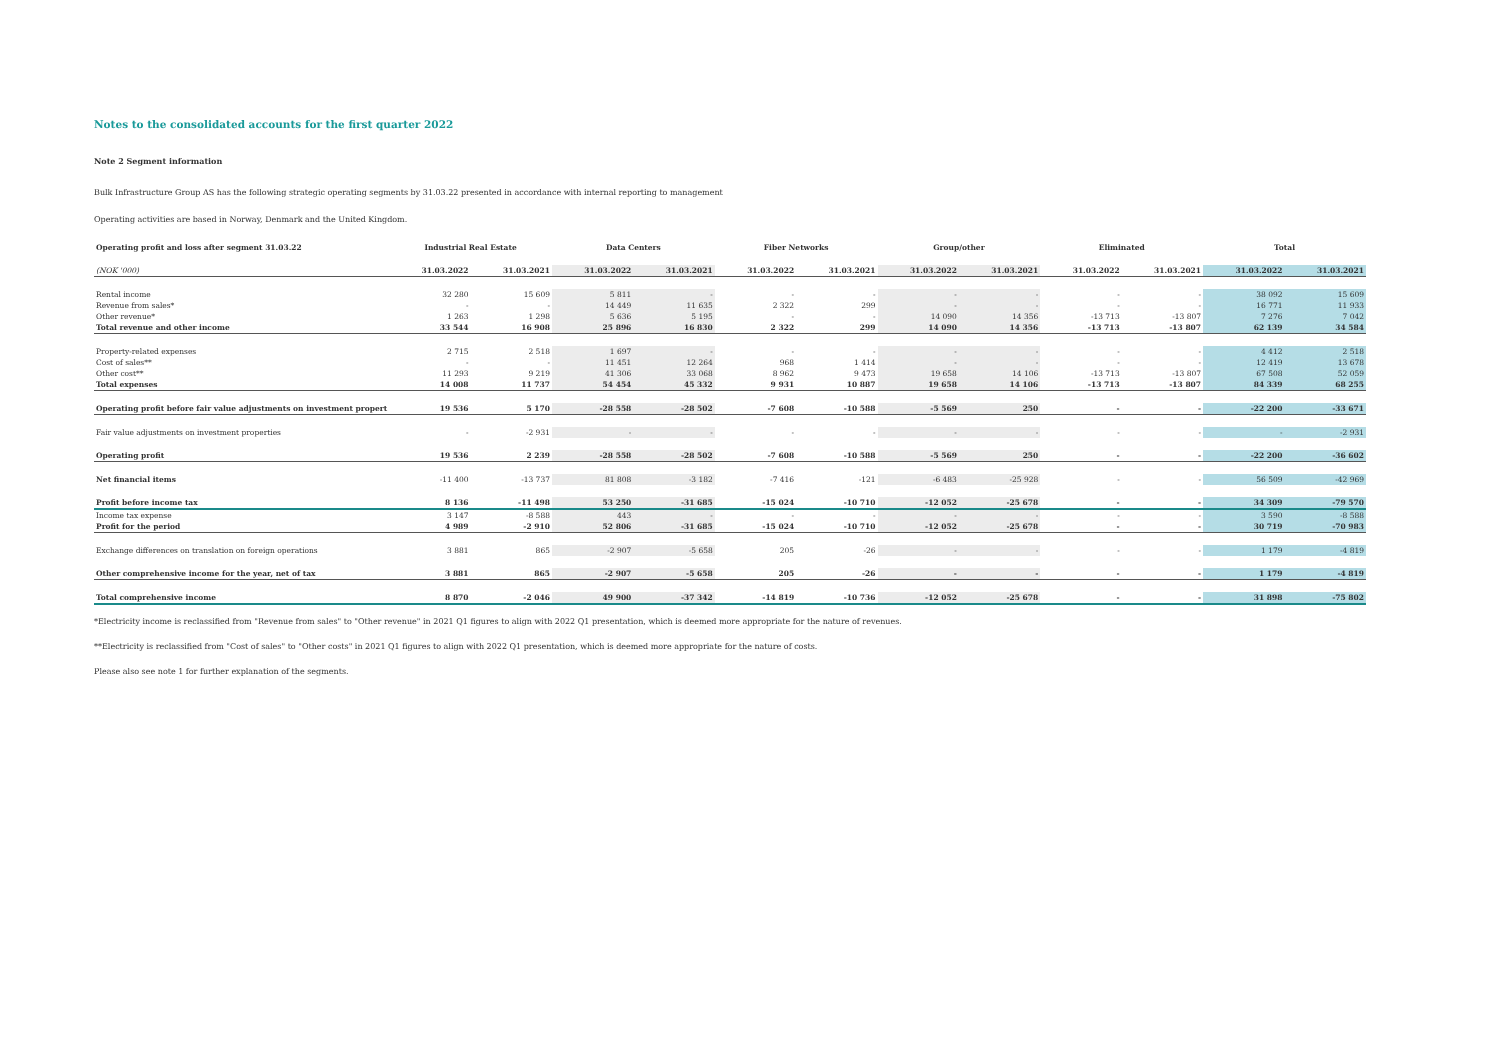Notes to the consolidated accounts for the first quarter 2022
Note 2 Segment information
Bulk Infrastructure Group AS has the following strategic operating segments by 31.03.22 presented in accordance with internal reporting to management
Operating activities are based in Norway, Denmark and the United Kingdom.
| Operating profit and loss after segment 31.03.22 | Industrial Real Estate | | Data Centers | | Fiber Networks | | Group/other | | Eliminated | | Total | |
| --- | --- | --- | --- | --- | --- | --- | --- | --- | --- | --- | --- | --- |
| (NOK '000) | 31.03.2022 | 31.03.2021 | 31.03.2022 | 31.03.2021 | 31.03.2022 | 31.03.2021 | 31.03.2022 | 31.03.2021 | 31.03.2022 | 31.03.2021 | 31.03.2022 | 31.03.2021 |
| Rental income | 32 280 | 15 609 | 5 811 | - | - | - | - | - | - | - | 38 092 | 15 609 |
| Revenue from sales* | - | - | 14 449 | 11 635 | 2 322 | 299 | - | - | - | - | 16 771 | 11 933 |
| Other revenue* | 1 263 | 1 298 | 5 636 | 5 195 | - | - | 14 090 | 14 356 | -13 713 | -13 807 | 7 276 | 7 042 |
| Total revenue and other income | 33 544 | 16 908 | 25 896 | 16 830 | 2 322 | 299 | 14 090 | 14 356 | -13 713 | -13 807 | 62 139 | 34 584 |
| Property-related expenses | 2 715 | 2 518 | 1 697 | - | - | - | - | - | - | - | 4 412 | 2 518 |
| Cost of sales** | - | - | 11 451 | 12 264 | 968 | 1 414 | - | - | - | - | 12 419 | 13 678 |
| Other cost** | 11 293 | 9 219 | 41 306 | 33 068 | 8 962 | 9 473 | 19 658 | 14 106 | -13 713 | -13 807 | 67 508 | 52 059 |
| Total expenses | 14 008 | 11 737 | 54 454 | 45 332 | 9 931 | 10 887 | 19 658 | 14 106 | -13 713 | -13 807 | 84 339 | 68 255 |
| Operating profit before fair value adjustments on investment propert | 19 536 | 5 170 | -28 558 | -28 502 | -7 608 | -10 588 | -5 569 | 250 | - | - | -22 200 | -33 671 |
| Fair value adjustments on investment properties | - | -2 931 | - | - | - | - | - | - | - | - | - | -2 931 |
| Operating profit | 19 536 | 2 239 | -28 558 | -28 502 | -7 608 | -10 588 | -5 569 | 250 | - | - | -22 200 | -36 602 |
| Net financial items | -11 400 | -13 737 | 81 808 | -3 182 | -7 416 | -121 | -6 483 | -25 928 | - | - | 56 509 | -42 969 |
| Profit before income tax | 8 136 | -11 498 | 53 250 | -31 685 | -15 024 | -10 710 | -12 052 | -25 678 | - | - | 34 309 | -79 570 |
| Income tax expense | 3 147 | -8 588 | 443 | - | - | - | - | - | - | - | 3 590 | -8 588 |
| Profit for the period | 4 989 | -2 910 | 52 806 | -31 685 | -15 024 | -10 710 | -12 052 | -25 678 | - | - | 30 719 | -70 983 |
| Exchange differences on translation on foreign operations | 3 881 | 865 | -2 907 | -5 658 | 205 | -26 | - | - | - | - | 1 179 | -4 819 |
| Other comprehensive income for the year, net of tax | 3 881 | 865 | -2 907 | -5 658 | 205 | -26 | - | - | - | - | 1 179 | -4 819 |
| Total comprehensive income | 8 870 | -2 046 | 49 900 | -37 342 | -14 819 | -10 736 | -12 052 | -25 678 | - | - | 31 898 | -75 802 |
*Electricity income is reclassified from "Revenue from sales" to "Other revenue" in 2021 Q1 figures to align with 2022 Q1 presentation, which is deemed more appropriate for the nature of revenues.
**Electricity is reclassified from "Cost of sales" to "Other costs" in 2021 Q1 figures to align with 2022 Q1 presentation, which is deemed more appropriate for the nature of costs.
Please also see note 1 for further explanation of the segments.